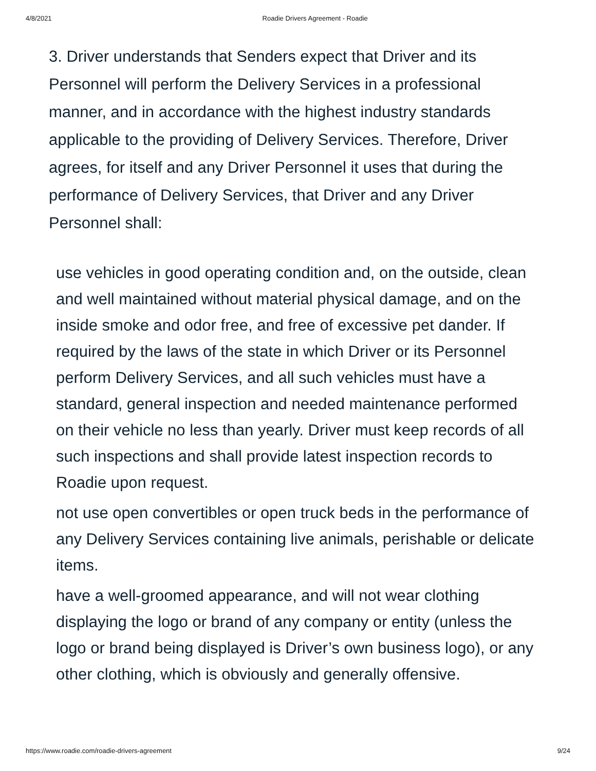4/8/2021 Roadie Drivers Agreement - Roadie
3. Driver understands that Senders expect that Driver and its Personnel will perform the Delivery Services in a professional manner, and in accordance with the highest industry standards applicable to the providing of Delivery Services. Therefore, Driver agrees, for itself and any Driver Personnel it uses that during the performance of Delivery Services, that Driver and any Driver Personnel shall:
use vehicles in good operating condition and, on the outside, clean and well maintained without material physical damage, and on the inside smoke and odor free, and free of excessive pet dander. If required by the laws of the state in which Driver or its Personnel perform Delivery Services, and all such vehicles must have a standard, general inspection and needed maintenance performed on their vehicle no less than yearly. Driver must keep records of all such inspections and shall provide latest inspection records to Roadie upon request.
not use open convertibles or open truck beds in the performance of any Delivery Services containing live animals, perishable or delicate items.
have a well-groomed appearance, and will not wear clothing displaying the logo or brand of any company or entity (unless the logo or brand being displayed is Driver’s own business logo), or any other clothing, which is obviously and generally offensive.
https://www.roadie.com/roadie-drivers-agreement 9/24